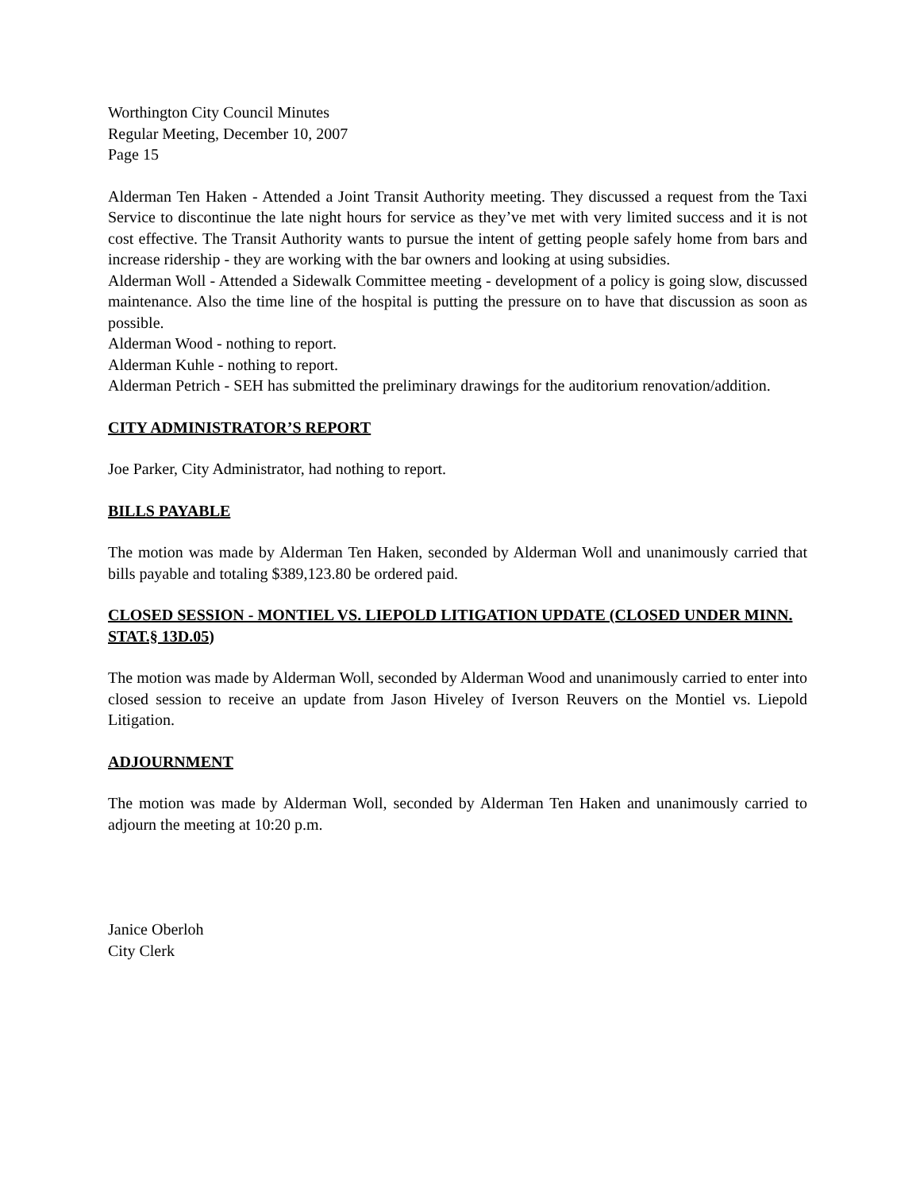Worthington City Council Minutes
Regular Meeting, December 10, 2007
Page 15
Alderman Ten Haken - Attended a Joint Transit Authority meeting. They discussed a request from the Taxi Service to discontinue the late night hours for service as they’ve met with very limited success and it is not cost effective. The Transit Authority wants to pursue the intent of getting people safely home from bars and increase ridership - they are working with the bar owners and looking at using subsidies.
Alderman Woll - Attended a Sidewalk Committee meeting - development of a policy is going slow, discussed maintenance. Also the time line of the hospital is putting the pressure on to have that discussion as soon as possible.
Alderman Wood - nothing to report.
Alderman Kuhle - nothing to report.
Alderman Petrich - SEH has submitted the preliminary drawings for the auditorium renovation/addition.
CITY ADMINISTRATOR’S REPORT
Joe Parker, City Administrator, had nothing to report.
BILLS PAYABLE
The motion was made by Alderman Ten Haken, seconded by Alderman Woll and unanimously carried that bills payable and totaling $389,123.80 be ordered paid.
CLOSED SESSION - MONTIEL VS. LIEPOLD LITIGATION UPDATE (CLOSED UNDER MINN. STAT.§ 13D.05)
The motion was made by Alderman Woll, seconded by Alderman Wood and unanimously carried to enter into closed session to receive an update from Jason Hiveley of Iverson Reuvers on the Montiel vs. Liepold Litigation.
ADJOURNMENT
The motion was made by Alderman Woll, seconded by Alderman Ten Haken and unanimously carried to adjourn the meeting at 10:20 p.m.
Janice Oberloh
City Clerk